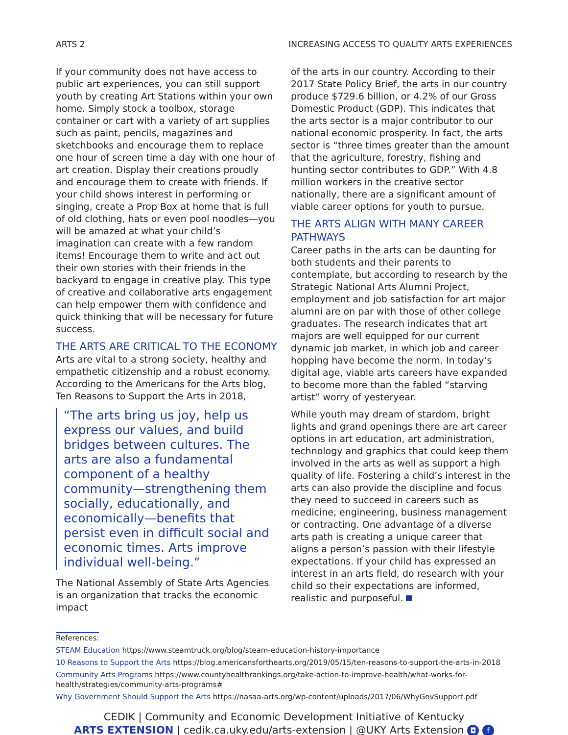ARTS 2 INCREASING ACCESS TO QUALITY ARTS EXPERIENCES
If your community does not have access to public art experiences, you can still support youth by creating Art Stations within your own home. Simply stock a toolbox, storage container or cart with a variety of art supplies such as paint, pencils, magazines and sketchbooks and encourage them to replace one hour of screen time a day with one hour of art creation. Display their creations proudly and encourage them to create with friends. If your child shows interest in performing or singing, create a Prop Box at home that is full of old clothing, hats or even pool noodles—you will be amazed at what your child’s imagination can create with a few random items! Encourage them to write and act out their own stories with their friends in the backyard to engage in creative play. This type of creative and collaborative arts engagement can help empower them with confidence and quick thinking that will be necessary for future success.
THE ARTS ARE CRITICAL TO THE ECONOMY
Arts are vital to a strong society, healthy and empathetic citizenship and a robust economy. According to the Americans for the Arts blog, Ten Reasons to Support the Arts in 2018,
“The arts bring us joy, help us express our values, and build bridges between cultures. The arts are also a fundamental component of a healthy community—strengthening them socially, educationally, and economically—benefits that persist even in difficult social and economic times. Arts improve individual well-being.”
The National Assembly of State Arts Agencies is an organization that tracks the economic impact
of the arts in our country. According to their 2017 State Policy Brief, the arts in our country produce $729.6 billion, or 4.2% of our Gross Domestic Product (GDP). This indicates that the arts sector is a major contributor to our national economic prosperity. In fact, the arts sector is “three times greater than the amount that the agriculture, forestry, fishing and hunting sector contributes to GDP.” With 4.8 million workers in the creative sector nationally, there are a significant amount of viable career options for youth to pursue.
THE ARTS ALIGN WITH MANY CAREER PATHWAYS
Career paths in the arts can be daunting for both students and their parents to contemplate, but according to research by the Strategic National Arts Alumni Project, employment and job satisfaction for art major alumni are on par with those of other college graduates. The research indicates that art majors are well equipped for our current dynamic job market, in which job and career hopping have become the norm. In today’s digital age, viable arts careers have expanded to become more than the fabled “starving artist” worry of yesteryear.
While youth may dream of stardom, bright lights and grand openings there are art career options in art education, art administration, technology and graphics that could keep them involved in the arts as well as support a high quality of life. Fostering a child’s interest in the arts can also provide the discipline and focus they need to succeed in careers such as medicine, engineering, business management or contracting. One advantage of a diverse arts path is creating a unique career that aligns a person’s passion with their lifestyle expectations. If your child has expressed an interest in an arts field, do research with your child so their expectations are informed, realistic and purposeful.
References:
STEAM Education https://www.steamtruck.org/blog/steam-education-history-importance
10 Reasons to Support the Arts https://blog.americansforthearts.org/2019/05/15/ten-reasons-to-support-the-arts-in-2018
Community Arts Programs https://www.countyhealthrankings.org/take-action-to-improve-health/what-works-for-health/strategies/community-arts-programs#
Why Government Should Support the Arts https://nasaa-arts.org/wp-content/uploads/2017/06/WhyGovSupport.pdf
CEDIK | Community and Economic Development Initiative of Kentucky
ARTS EXTENSION | cedik.ca.uky.edu/arts-extension | @UKY Arts Extension ◘ f